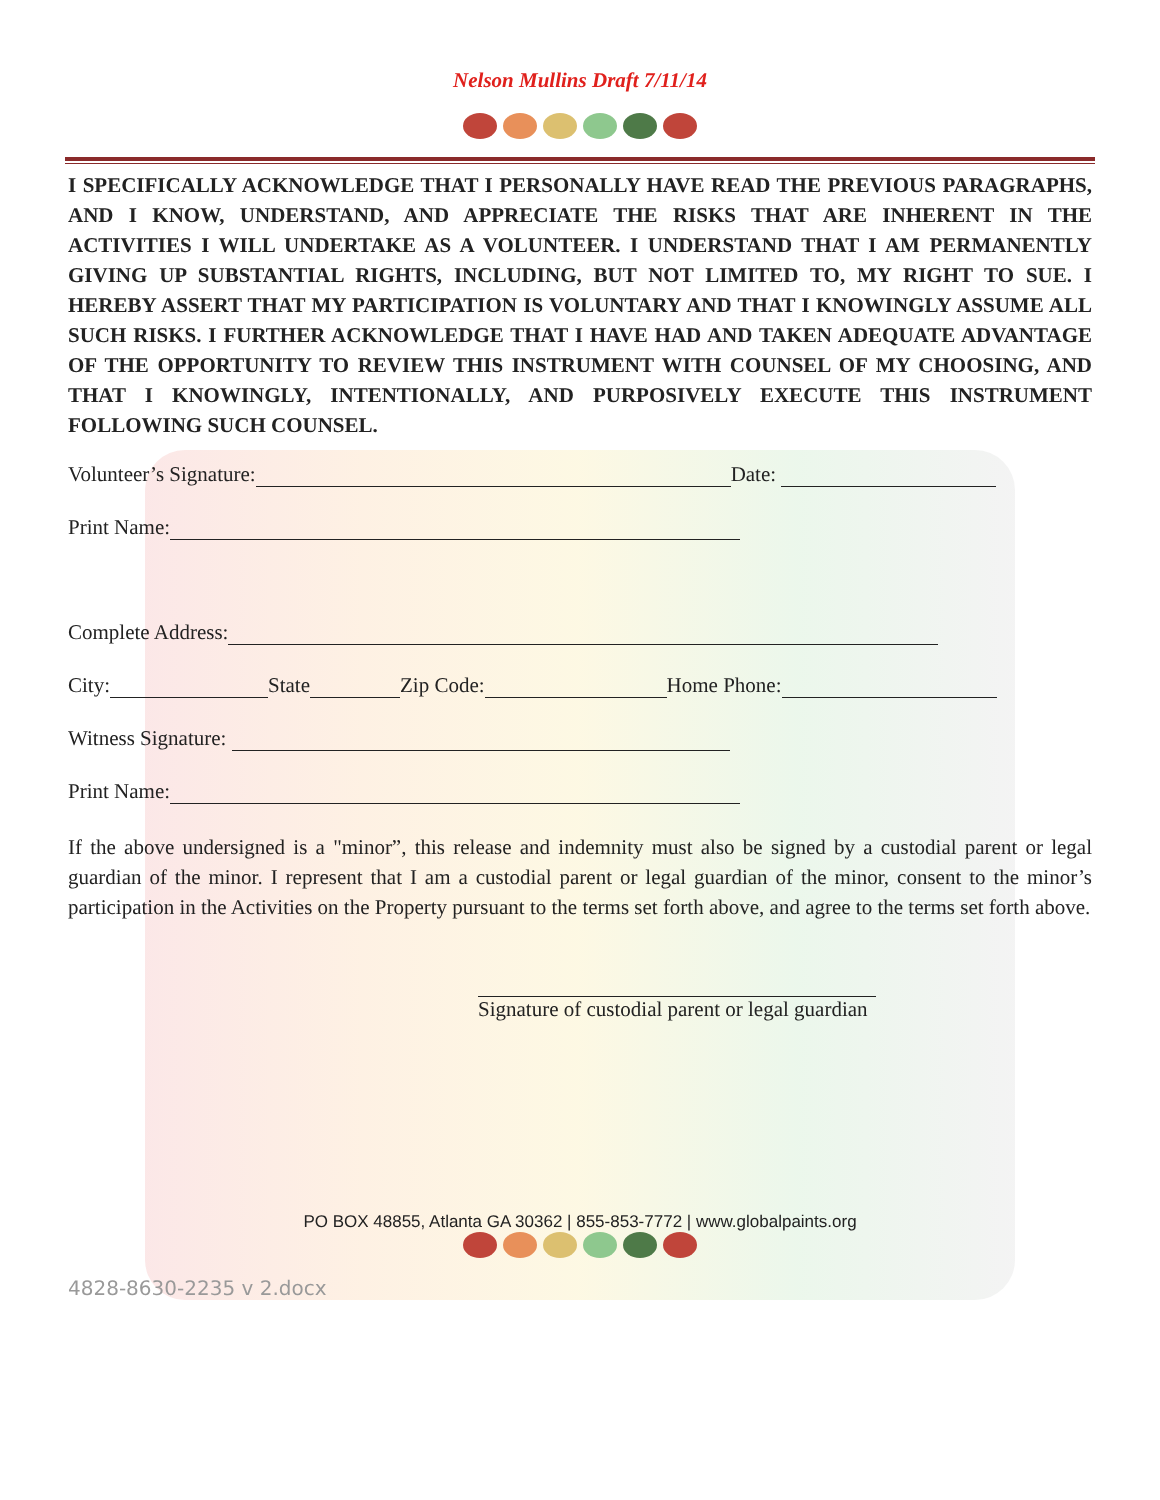Nelson Mullins Draft 7/11/14
I SPECIFICALLY ACKNOWLEDGE THAT I PERSONALLY HAVE READ THE PREVIOUS PARAGRAPHS, AND I KNOW, UNDERSTAND, AND APPRECIATE THE RISKS THAT ARE INHERENT IN THE ACTIVITIES I WILL UNDERTAKE AS A VOLUNTEER. I UNDERSTAND THAT I AM PERMANENTLY GIVING UP SUBSTANTIAL RIGHTS, INCLUDING, BUT NOT LIMITED TO, MY RIGHT TO SUE. I HEREBY ASSERT THAT MY PARTICIPATION IS VOLUNTARY AND THAT I KNOWINGLY ASSUME ALL SUCH RISKS. I FURTHER ACKNOWLEDGE THAT I HAVE HAD AND TAKEN ADEQUATE ADVANTAGE OF THE OPPORTUNITY TO REVIEW THIS INSTRUMENT WITH COUNSEL OF MY CHOOSING, AND THAT I KNOWINGLY, INTENTIONALLY, AND PURPOSIVELY EXECUTE THIS INSTRUMENT FOLLOWING SUCH COUNSEL.
Volunteer’s Signature: Date:
Print Name:
Complete Address:
City: State Zip Code: Home Phone:
Witness Signature:
Print Name:
If the above undersigned is a "minor”, this release and indemnity must also be signed by a custodial parent or legal guardian of the minor. I represent that I am a custodial parent or legal guardian of the minor, consent to the minor’s participation in the Activities on the Property pursuant to the terms set forth above, and agree to the terms set forth above.
Signature of custodial parent or legal guardian
PO BOX 48855, Atlanta GA 30362 | 855-853-7772 | www.globalpaints.org
4828-8630-2235 v 2.docx